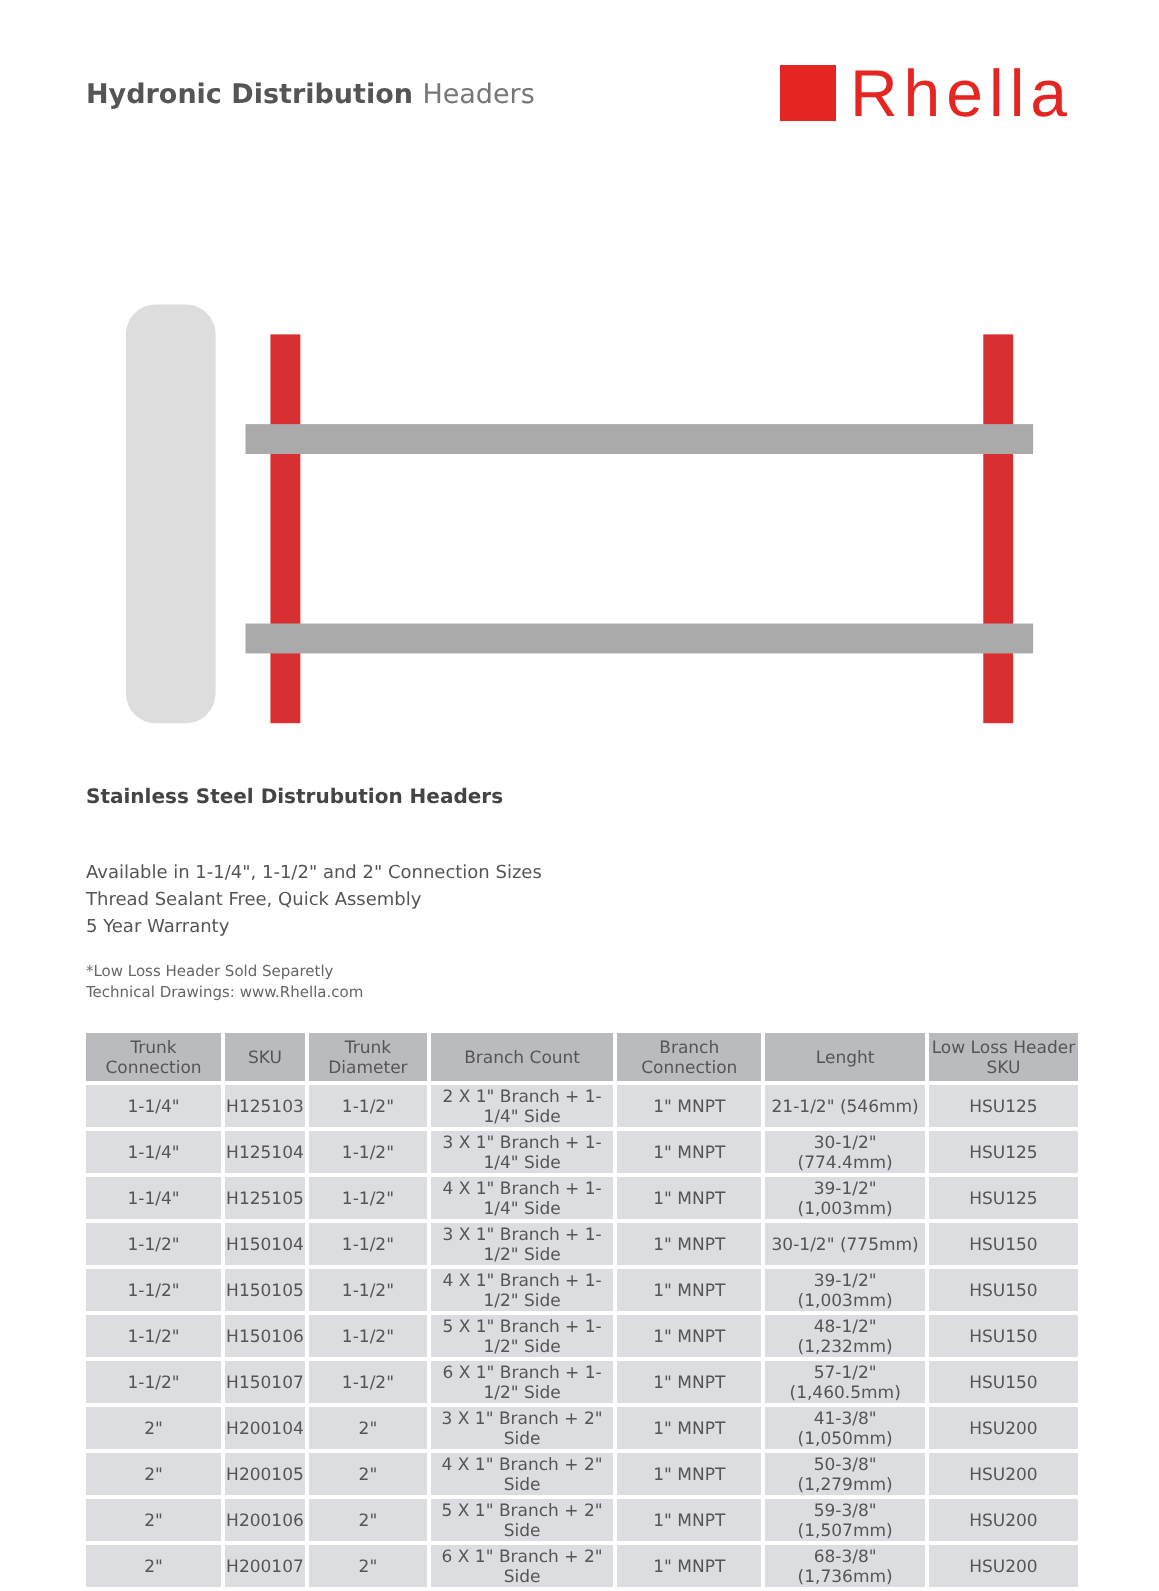Hydronic Distribution Headers
Rhella
Stainless Steel Distrubution Headers
Available in 1-1/4", 1-1/2" and 2" Connection Sizes
Thread Sealant Free, Quick Assembly
5 Year Warranty
*Low Loss Header Sold Separetly
Technical Drawings: www.Rhella.com
| Trunk Connection | SKU | Trunk Diameter | Branch Count | Branch Connection | Lenght | Low Loss Header SKU |
| --- | --- | --- | --- | --- | --- | --- |
| 1-1/4" | H125103 | 1-1/2" | 2 X 1" Branch + 1-1/4" Side | 1" MNPT | 21-1/2" (546mm) | HSU125 |
| 1-1/4" | H125104 | 1-1/2" | 3 X 1" Branch + 1-1/4" Side | 1" MNPT | 30-1/2" (774.4mm) | HSU125 |
| 1-1/4" | H125105 | 1-1/2" | 4 X 1" Branch + 1-1/4" Side | 1" MNPT | 39-1/2" (1,003mm) | HSU125 |
| 1-1/2" | H150104 | 1-1/2" | 3 X 1" Branch + 1-1/2" Side | 1" MNPT | 30-1/2" (775mm) | HSU150 |
| 1-1/2" | H150105 | 1-1/2" | 4 X 1" Branch + 1-1/2" Side | 1" MNPT | 39-1/2" (1,003mm) | HSU150 |
| 1-1/2" | H150106 | 1-1/2" | 5 X 1" Branch + 1-1/2" Side | 1" MNPT | 48-1/2" (1,232mm) | HSU150 |
| 1-1/2" | H150107 | 1-1/2" | 6 X 1" Branch + 1-1/2" Side | 1" MNPT | 57-1/2" (1,460.5mm) | HSU150 |
| 2" | H200104 | 2" | 3 X 1" Branch + 2" Side | 1" MNPT | 41-3/8" (1,050mm) | HSU200 |
| 2" | H200105 | 2" | 4 X 1" Branch + 2" Side | 1" MNPT | 50-3/8" (1,279mm) | HSU200 |
| 2" | H200106 | 2" | 5 X 1" Branch + 2" Side | 1" MNPT | 59-3/8" (1,507mm) | HSU200 |
| 2" | H200107 | 2" | 6 X 1" Branch + 2" Side | 1" MNPT | 68-3/8" (1,736mm) | HSU200 |